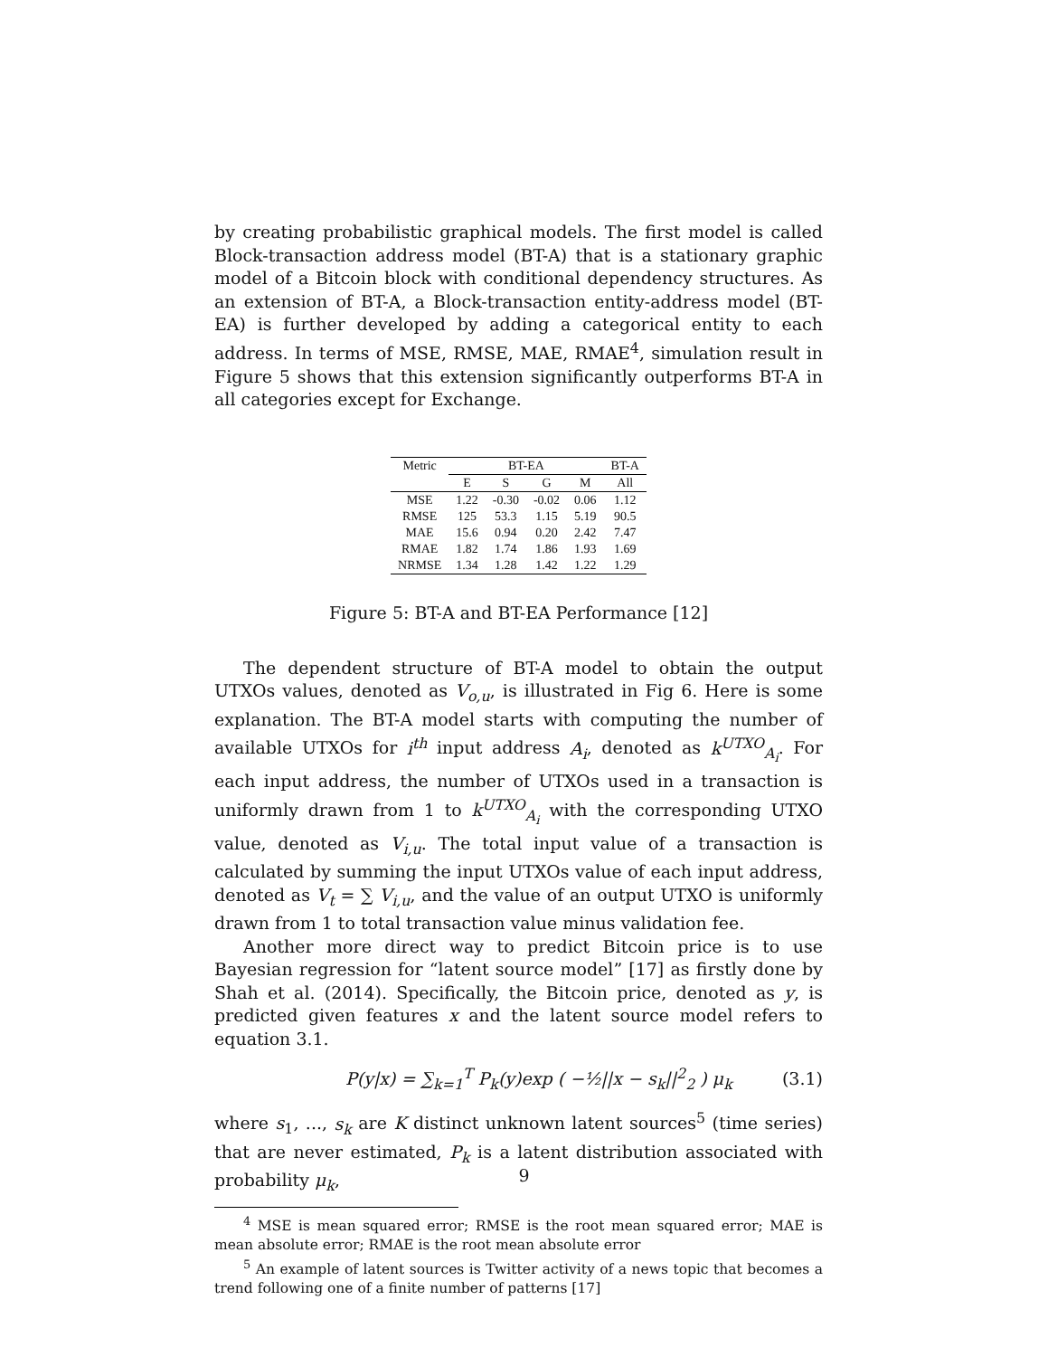by creating probabilistic graphical models. The first model is called Block-transaction address model (BT-A) that is a stationary graphic model of a Bitcoin block with conditional dependency structures. As an extension of BT-A, a Block-transaction entity-address model (BT-EA) is further developed by adding a categorical entity to each address. In terms of MSE, RMSE, MAE, RMAE<sup>4</sup>, simulation result in Figure 5 shows that this extension significantly outperforms BT-A in all categories except for Exchange.
| Metric | BT-EA | | | | BT-A |
| --- | --- | --- | --- | --- | --- |
| | E | S | G | M | All |
| MSE | 1.22 | -0.30 | -0.02 | 0.06 | 1.12 |
| RMSE | 125 | 53.3 | 1.15 | 5.19 | 90.5 |
| MAE | 15.6 | 0.94 | 0.20 | 2.42 | 7.47 |
| RMAE | 1.82 | 1.74 | 1.86 | 1.93 | 1.69 |
| NRMSE | 1.34 | 1.28 | 1.42 | 1.22 | 1.29 |
Figure 5: BT-A and BT-EA Performance [12]
The dependent structure of BT-A model to obtain the output UTXOs values, denoted as V<sub>o,u</sub>, is illustrated in Fig 6. Here is some explanation. The BT-A model starts with computing the number of available UTXOs for i<sup>th</sup> input address A<sub>i</sub>, denoted as k<sup>UTXO</sup><sub>A<sub>i</sub></sub>. For each input address, the number of UTXOs used in a transaction is uniformly drawn from 1 to k<sup>UTXO</sup><sub>A<sub>i</sub></sub> with the corresponding UTXO value, denoted as V<sub>i,u</sub>. The total input value of a transaction is calculated by summing the input UTXOs value of each input address, denoted as V<sub>t</sub> = ∑ V<sub>i,u</sub>, and the value of an output UTXO is uniformly drawn from 1 to total transaction value minus validation fee.
Another more direct way to predict Bitcoin price is to use Bayesian regression for “latent source model” [17] as firstly done by Shah et al. (2014). Specifically, the Bitcoin price, denoted as y, is predicted given features x and the latent source model refers to equation 3.1.
P(y|x) = ∑<sub>k=1</sub><sup>T</sup> P<sub>k</sub>(y)exp ( −½||x − s<sub>k</sub>||<sup>2</sup><sub>2</sub> ) μ<sub>k</sub> (3.1)
where s<sub>1</sub>, ..., s<sub>k</sub> are K distinct unknown latent sources<sup>5</sup> (time series) that are never estimated, P<sub>k</sub> is a latent distribution associated with probability μ<sub>k</sub>,
<sup>4</sup> MSE is mean squared error; RMSE is the root mean squared error; MAE is mean absolute error; RMAE is the root mean absolute error
<sup>5</sup> An example of latent sources is Twitter activity of a news topic that becomes a trend following one of a finite number of patterns [17]
9